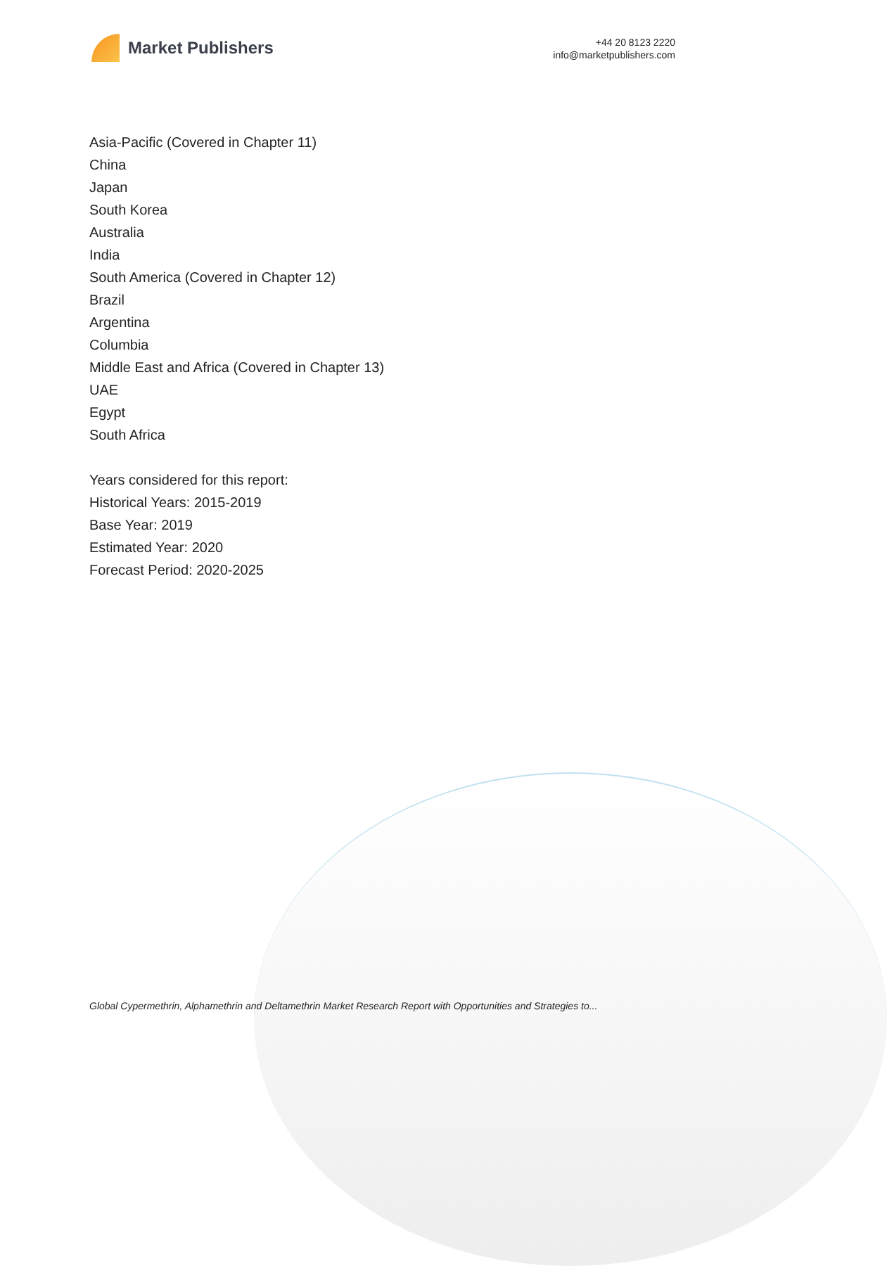Market Publishers
+44 20 8123 2220
info@marketpublishers.com
Asia-Pacific (Covered in Chapter 11)
China
Japan
South Korea
Australia
India
South America (Covered in Chapter 12)
Brazil
Argentina
Columbia
Middle East and Africa (Covered in Chapter 13)
UAE
Egypt
South Africa
Years considered for this report:
Historical Years: 2015-2019
Base Year: 2019
Estimated Year: 2020
Forecast Period: 2020-2025
Global Cypermethrin, Alphamethrin and Deltamethrin Market Research Report with Opportunities and Strategies to...